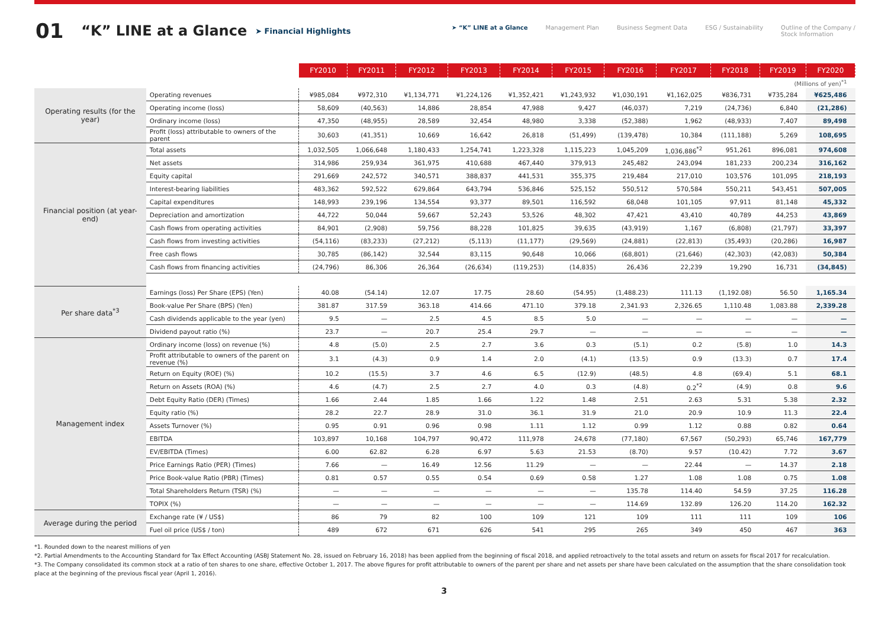01 “K” LINE at a Glance ➤ Financial Highlights
➤ “K” LINE at a Glance Management Plan Business Segment Data ESG / Sustainability Outline of the Company /
Stock Information
| | | FY2010 | FY2011 | FY2012 | FY2013 | FY2014 | FY2015 | FY2016 | FY2017 | FY2018 | FY2019 | FY2020 |
| (Millions of yen)<sup>*1</sup> | | | | | | | | | | | | |
| Operating results (for the year) | Operating revenues | ¥985,084 | ¥972,310 | ¥1,134,771 | ¥1,224,126 | ¥1,352,421 | ¥1,243,932 | ¥1,030,191 | ¥1,162,025 | ¥836,731 | ¥735,284 | ¥625,486 |
| | Operating income (loss) | 58,609 | (40,563) | 14,886 | 28,854 | 47,988 | 9,427 | (46,037) | 7,219 | (24,736) | 6,840 | (21,286) |
| | Ordinary income (loss) | 47,350 | (48,955) | 28,589 | 32,454 | 48,980 | 3,338 | (52,388) | 1,962 | (48,933) | 7,407 | 89,498 |
| | Profit (loss) attributable to owners of the parent | 30,603 | (41,351) | 10,669 | 16,642 | 26,818 | (51,499) | (139,478) | 10,384 | (111,188) | 5,269 | 108,695 |
| Financial position (at year-end) | Total assets | 1,032,505 | 1,066,648 | 1,180,433 | 1,254,741 | 1,223,328 | 1,115,223 | 1,045,209 | 1,036,886<sup>*2</sup> | 951,261 | 896,081 | 974,608 |
| | Net assets | 314,986 | 259,934 | 361,975 | 410,688 | 467,440 | 379,913 | 245,482 | 243,094 | 181,233 | 200,234 | 316,162 |
| | Equity capital | 291,669 | 242,572 | 340,571 | 388,837 | 441,531 | 355,375 | 219,484 | 217,010 | 103,576 | 101,095 | 218,193 |
| | Interest-bearing liabilities | 483,362 | 592,522 | 629,864 | 643,794 | 536,846 | 525,152 | 550,512 | 570,584 | 550,211 | 543,451 | 507,005 |
| | Capital expenditures | 148,993 | 239,196 | 134,554 | 93,377 | 89,501 | 116,592 | 68,048 | 101,105 | 97,911 | 81,148 | 45,332 |
| | Depreciation and amortization | 44,722 | 50,044 | 59,667 | 52,243 | 53,526 | 48,302 | 47,421 | 43,410 | 40,789 | 44,253 | 43,869 |
| | Cash flows from operating activities | 84,901 | (2,908) | 59,756 | 88,228 | 101,825 | 39,635 | (43,919) | 1,167 | (6,808) | (21,797) | 33,397 |
| | Cash flows from investing activities | (54,116) | (83,233) | (27,212) | (5,113) | (11,177) | (29,569) | (24,881) | (22,813) | (35,493) | (20,286) | 16,987 |
| | Free cash flows | 30,785 | (86,142) | 32,544 | 83,115 | 90,648 | 10,066 | (68,801) | (21,646) | (42,303) | (42,083) | 50,384 |
| | Cash flows from financing activities | (24,796) | 86,306 | 26,364 | (26,634) | (119,253) | (14,835) | 26,436 | 22,239 | 19,290 | 16,731 | (34,845) |
| Per share data<sup>*3</sup> | Earnings (loss) Per Share (EPS) (Yen) | 40.08 | (54.14) | 12.07 | 17.75 | 28.60 | (54.95) | (1,488.23) | 111.13 | (1,192.08) | 56.50 | 1,165.34 |
| | Book-value Per Share (BPS) (Yen) | 381.87 | 317.59 | 363.18 | 414.66 | 471.10 | 379.18 | 2,341.93 | 2,326.65 | 1,110.48 | 1,083.88 | 2,339.28 |
| | Cash dividends applicable to the year (yen) | 9.5 | — | 2.5 | 4.5 | 8.5 | 5.0 | — | — | — | — | — |
| | Dividend payout ratio (%) | 23.7 | — | 20.7 | 25.4 | 29.7 | — | — | — | — | — | — |
| Management index | Ordinary income (loss) on revenue (%) | 4.8 | (5.0) | 2.5 | 2.7 | 3.6 | 0.3 | (5.1) | 0.2 | (5.8) | 1.0 | 14.3 |
| | Profit attributable to owners of the parent on revenue (%) | 3.1 | (4.3) | 0.9 | 1.4 | 2.0 | (4.1) | (13.5) | 0.9 | (13.3) | 0.7 | 17.4 |
| | Return on Equity (ROE) (%) | 10.2 | (15.5) | 3.7 | 4.6 | 6.5 | (12.9) | (48.5) | 4.8 | (69.4) | 5.1 | 68.1 |
| | Return on Assets (ROA) (%) | 4.6 | (4.7) | 2.5 | 2.7 | 4.0 | 0.3 | (4.8) | 0.2<sup>*2</sup> | (4.9) | 0.8 | 9.6 |
| | Debt Equity Ratio (DER) (Times) | 1.66 | 2.44 | 1.85 | 1.66 | 1.22 | 1.48 | 2.51 | 2.63 | 5.31 | 5.38 | 2.32 |
| | Equity ratio (%) | 28.2 | 22.7 | 28.9 | 31.0 | 36.1 | 31.9 | 21.0 | 20.9 | 10.9 | 11.3 | 22.4 |
| | Assets Turnover (%) | 0.95 | 0.91 | 0.96 | 0.98 | 1.11 | 1.12 | 0.99 | 1.12 | 0.88 | 0.82 | 0.64 |
| | EBITDA | 103,897 | 10,168 | 104,797 | 90,472 | 111,978 | 24,678 | (77,180) | 67,567 | (50,293) | 65,746 | 167,779 |
| | EV/EBITDA (Times) | 6.00 | 62.82 | 6.28 | 6.97 | 5.63 | 21.53 | (8.70) | 9.57 | (10.42) | 7.72 | 3.67 |
| | Price Earnings Ratio (PER) (Times) | 7.66 | — | 16.49 | 12.56 | 11.29 | — | — | 22.44 | — | 14.37 | 2.18 |
| | Price Book-value Ratio (PBR) (Times) | 0.81 | 0.57 | 0.55 | 0.54 | 0.69 | 0.58 | 1.27 | 1.08 | 1.08 | 0.75 | 1.08 |
| | Total Shareholders Return (TSR) (%) | — | — | — | — | — | — | 135.78 | 114.40 | 54.59 | 37.25 | 116.28 |
| | TOPIX (%) | — | — | — | — | — | — | 114.69 | 132.89 | 126.20 | 114.20 | 162.32 |
| Average during the period | Exchange rate (¥ / US$) | 86 | 79 | 82 | 100 | 109 | 121 | 109 | 111 | 111 | 109 | 106 |
| | Fuel oil price (US$ / ton) | 489 | 672 | 671 | 626 | 541 | 295 | 265 | 349 | 450 | 467 | 363 |
*1. Rounded down to the nearest millions of yen
*2. Partial Amendments to the Accounting Standard for Tax Effect Accounting (ASBJ Statement No. 28, issued on February 16, 2018) has been applied from the beginning of fiscal 2018, and applied retroactively to the total assets and return on assets for fiscal 2017 for recalculation.
*3. The Company consolidated its common stock at a ratio of ten shares to one share, effective October 1, 2017. The above figures for profit attributable to owners of the parent per share and net assets per share have been calculated on the assumption that the share consolidation took place at the beginning of the previous fiscal year (April 1, 2016).
3